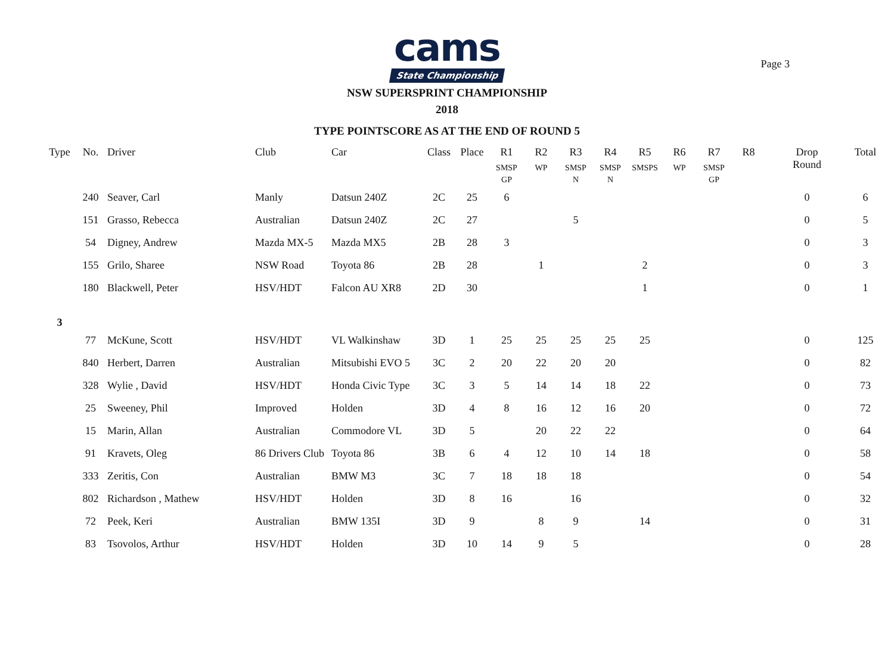Page 3
cams
State Championship
NSW SUPERSPRINT CHAMPIONSHIP
2018
TYPE POINTSCORE AS AT THE END OF ROUND 5
| Type | No. | Driver | Club | Car | Class | Place | R1 SMSP GP | R2 WP | R3 SMSP N | R4 SMSP N | R5 SMSPS | R6 WP | R7 SMSP GP | R8 | Drop Round | Total |
| --- | --- | --- | --- | --- | --- | --- | --- | --- | --- | --- | --- | --- | --- | --- | --- | --- |
| | 240 | Seaver, Carl | Manly | Datsun 240Z | 2C | 25 | 6 | | | | | | | | 0 | 6 |
| | 151 | Grasso, Rebecca | Australian | Datsun 240Z | 2C | 27 | | | 5 | | | | | | 0 | 5 |
| | 54 | Digney, Andrew | Mazda MX-5 | Mazda MX5 | 2B | 28 | 3 | | | | | | | | 0 | 3 |
| | 155 | Grilo, Sharee | NSW Road | Toyota 86 | 2B | 28 | | 1 | | | 2 | | | | 0 | 3 |
| | 180 | Blackwell, Peter | HSV/HDT | Falcon AU XR8 | 2D | 30 | | | | | 1 | | | | 0 | 1 |
| 3 | | | | | | | | | | | | | | | | |
| | 77 | McKune, Scott | HSV/HDT | VL Walkinshaw | 3D | 1 | 25 | 25 | 25 | 25 | 25 | | | | 0 | 125 |
| | 840 | Herbert, Darren | Australian | Mitsubishi EVO 5 | 3C | 2 | 20 | 22 | 20 | 20 | | | | | 0 | 82 |
| | 328 | Wylie , David | HSV/HDT | Honda Civic Type | 3C | 3 | 5 | 14 | 14 | 18 | 22 | | | | 0 | 73 |
| | 25 | Sweeney, Phil | Improved | Holden | 3D | 4 | 8 | 16 | 12 | 16 | 20 | | | | 0 | 72 |
| | 15 | Marin, Allan | Australian | Commodore VL | 3D | 5 | | 20 | 22 | 22 | | | | | 0 | 64 |
| | 91 | Kravets, Oleg | 86 Drivers Club | Toyota 86 | 3B | 6 | 4 | 12 | 10 | 14 | 18 | | | | 0 | 58 |
| | 333 | Zeritis, Con | Australian | BMW M3 | 3C | 7 | 18 | 18 | 18 | | | | | | 0 | 54 |
| | 802 | Richardson , Mathew | HSV/HDT | Holden | 3D | 8 | 16 | | 16 | | | | | | 0 | 32 |
| | 72 | Peek, Keri | Australian | BMW 135I | 3D | 9 | | 8 | 9 | | 14 | | | | 0 | 31 |
| | 83 | Tsovolos, Arthur | HSV/HDT | Holden | 3D | 10 | 14 | 9 | 5 | | | | | | 0 | 28 |